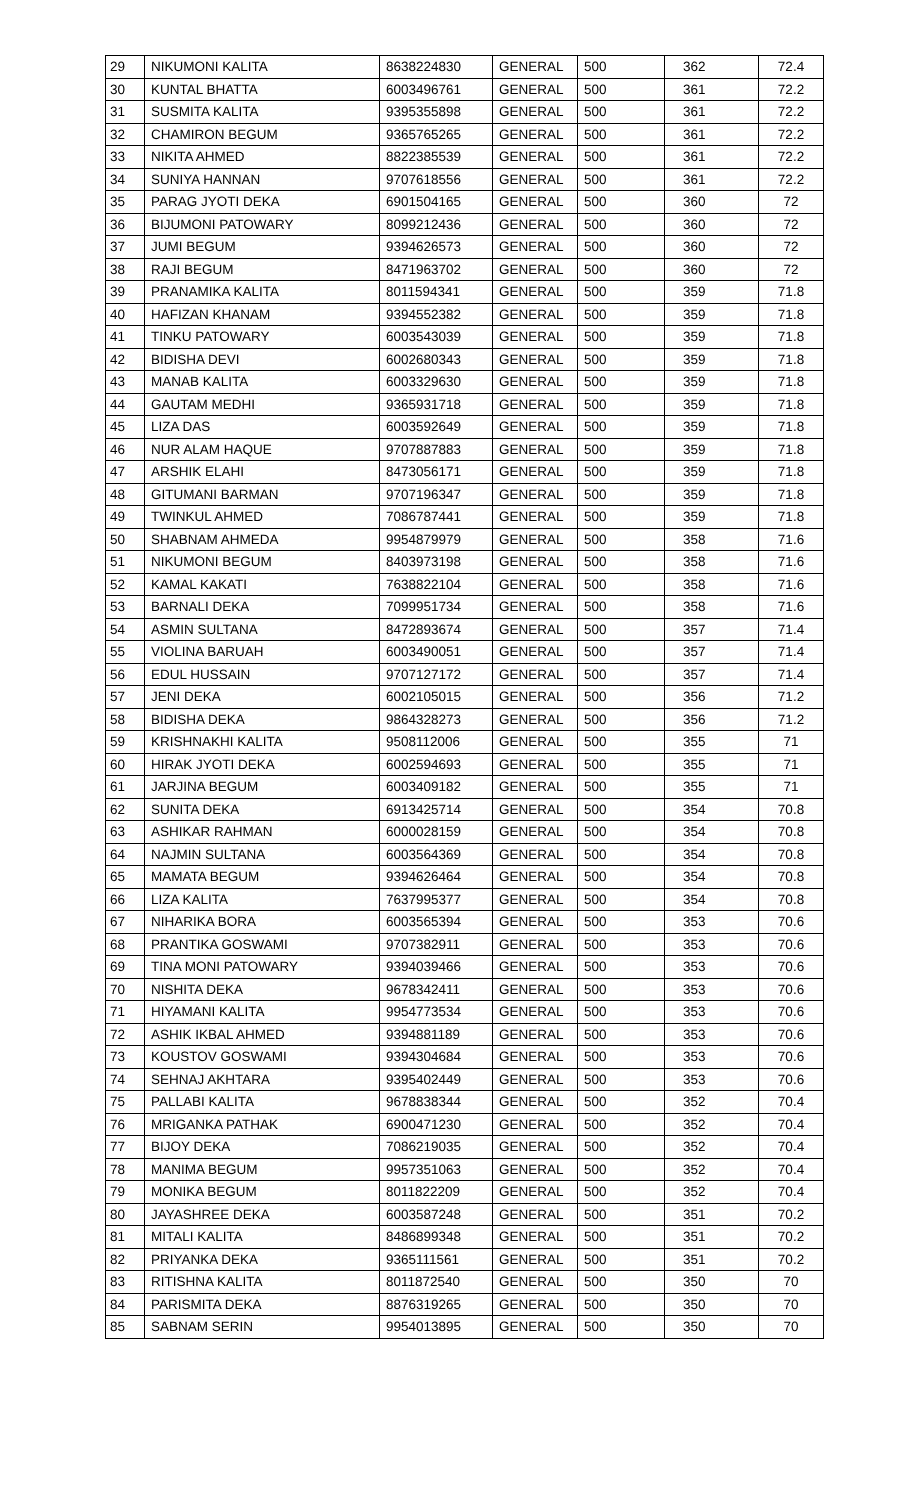| 29 | NIKUMONI KALITA | 8638224830 | GENERAL | 500 | 362 | 72.4 |
| 30 | KUNTAL BHATTA | 6003496761 | GENERAL | 500 | 361 | 72.2 |
| 31 | SUSMITA KALITA | 9395355898 | GENERAL | 500 | 361 | 72.2 |
| 32 | CHAMIRON BEGUM | 9365765265 | GENERAL | 500 | 361 | 72.2 |
| 33 | NIKITA AHMED | 8822385539 | GENERAL | 500 | 361 | 72.2 |
| 34 | SUNIYA HANNAN | 9707618556 | GENERAL | 500 | 361 | 72.2 |
| 35 | PARAG JYOTI DEKA | 6901504165 | GENERAL | 500 | 360 | 72 |
| 36 | BIJUMONI PATOWARY | 8099212436 | GENERAL | 500 | 360 | 72 |
| 37 | JUMI BEGUM | 9394626573 | GENERAL | 500 | 360 | 72 |
| 38 | RAJI BEGUM | 8471963702 | GENERAL | 500 | 360 | 72 |
| 39 | PRANAMIKA KALITA | 8011594341 | GENERAL | 500 | 359 | 71.8 |
| 40 | HAFIZAN KHANAM | 9394552382 | GENERAL | 500 | 359 | 71.8 |
| 41 | TINKU PATOWARY | 6003543039 | GENERAL | 500 | 359 | 71.8 |
| 42 | BIDISHA DEVI | 6002680343 | GENERAL | 500 | 359 | 71.8 |
| 43 | MANAB KALITA | 6003329630 | GENERAL | 500 | 359 | 71.8 |
| 44 | GAUTAM MEDHI | 9365931718 | GENERAL | 500 | 359 | 71.8 |
| 45 | LIZA DAS | 6003592649 | GENERAL | 500 | 359 | 71.8 |
| 46 | NUR ALAM HAQUE | 9707887883 | GENERAL | 500 | 359 | 71.8 |
| 47 | ARSHIK ELAHI | 8473056171 | GENERAL | 500 | 359 | 71.8 |
| 48 | GITUMANI BARMAN | 9707196347 | GENERAL | 500 | 359 | 71.8 |
| 49 | TWINKUL AHMED | 7086787441 | GENERAL | 500 | 359 | 71.8 |
| 50 | SHABNAM AHMEDA | 9954879979 | GENERAL | 500 | 358 | 71.6 |
| 51 | NIKUMONI BEGUM | 8403973198 | GENERAL | 500 | 358 | 71.6 |
| 52 | KAMAL KAKATI | 7638822104 | GENERAL | 500 | 358 | 71.6 |
| 53 | BARNALI DEKA | 7099951734 | GENERAL | 500 | 358 | 71.6 |
| 54 | ASMIN SULTANA | 8472893674 | GENERAL | 500 | 357 | 71.4 |
| 55 | VIOLINA BARUAH | 6003490051 | GENERAL | 500 | 357 | 71.4 |
| 56 | EDUL HUSSAIN | 9707127172 | GENERAL | 500 | 357 | 71.4 |
| 57 | JENI DEKA | 6002105015 | GENERAL | 500 | 356 | 71.2 |
| 58 | BIDISHA DEKA | 9864328273 | GENERAL | 500 | 356 | 71.2 |
| 59 | KRISHNAKHI KALITA | 9508112006 | GENERAL | 500 | 355 | 71 |
| 60 | HIRAK JYOTI DEKA | 6002594693 | GENERAL | 500 | 355 | 71 |
| 61 | JARJINA BEGUM | 6003409182 | GENERAL | 500 | 355 | 71 |
| 62 | SUNITA DEKA | 6913425714 | GENERAL | 500 | 354 | 70.8 |
| 63 | ASHIKAR RAHMAN | 6000028159 | GENERAL | 500 | 354 | 70.8 |
| 64 | NAJMIN SULTANA | 6003564369 | GENERAL | 500 | 354 | 70.8 |
| 65 | MAMATA BEGUM | 9394626464 | GENERAL | 500 | 354 | 70.8 |
| 66 | LIZA KALITA | 7637995377 | GENERAL | 500 | 354 | 70.8 |
| 67 | NIHARIKA BORA | 6003565394 | GENERAL | 500 | 353 | 70.6 |
| 68 | PRANTIKA GOSWAMI | 9707382911 | GENERAL | 500 | 353 | 70.6 |
| 69 | TINA MONI PATOWARY | 9394039466 | GENERAL | 500 | 353 | 70.6 |
| 70 | NISHITA DEKA | 9678342411 | GENERAL | 500 | 353 | 70.6 |
| 71 | HIYAMANI KALITA | 9954773534 | GENERAL | 500 | 353 | 70.6 |
| 72 | ASHIK IKBAL AHMED | 9394881189 | GENERAL | 500 | 353 | 70.6 |
| 73 | KOUSTOV GOSWAMI | 9394304684 | GENERAL | 500 | 353 | 70.6 |
| 74 | SEHNAJ AKHTARA | 9395402449 | GENERAL | 500 | 353 | 70.6 |
| 75 | PALLABI KALITA | 9678838344 | GENERAL | 500 | 352 | 70.4 |
| 76 | MRIGANKA PATHAK | 6900471230 | GENERAL | 500 | 352 | 70.4 |
| 77 | BIJOY DEKA | 7086219035 | GENERAL | 500 | 352 | 70.4 |
| 78 | MANIMA BEGUM | 9957351063 | GENERAL | 500 | 352 | 70.4 |
| 79 | MONIKA BEGUM | 8011822209 | GENERAL | 500 | 352 | 70.4 |
| 80 | JAYASHREE DEKA | 6003587248 | GENERAL | 500 | 351 | 70.2 |
| 81 | MITALI KALITA | 8486899348 | GENERAL | 500 | 351 | 70.2 |
| 82 | PRIYANKA DEKA | 9365111561 | GENERAL | 500 | 351 | 70.2 |
| 83 | RITISHNA KALITA | 8011872540 | GENERAL | 500 | 350 | 70 |
| 84 | PARISMITA DEKA | 8876319265 | GENERAL | 500 | 350 | 70 |
| 85 | SABNAM SERIN | 9954013895 | GENERAL | 500 | 350 | 70 |